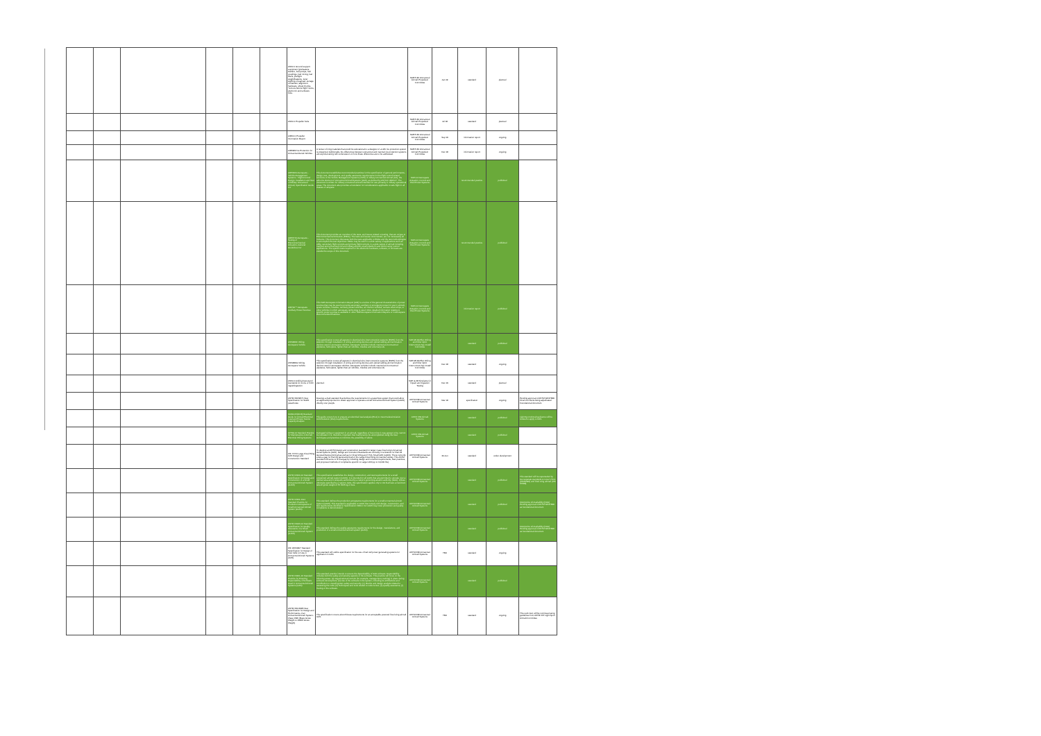| | | | | | | AS6xxx Ground support equipment (preheaters, starters, fuel pumps, fuel couplings, fuel mixing, fuel filters, preflight weight/balance, tuner sighting of payload, storage containers, alignment hardware, wheel chocks, "remove before flight" items, electronic and software links. | | SAE E-39 Unmanned Aircraft Propulsion Committee | Jan 19 | standard | planned | |
| | | | | | | AS6xxx Propeller hubs | | SAE E-39 Unmanned Aircraft Propulsion Committee | Jul 18 | standard | planned | |
| | | | | | | AIR6xxx Propeller Information Report | | SAE E-39 Unmanned Aircraft Propulsion Committee | Sep 19 | information report | ongoing | |
| | | | | | | AIR6962 Ice Protection for Unmanned Aerial Vehicles | A review of icing materials that would be educational to a designer of a UAV ice protection system is presented. Additionally, the differences between unmanned and manned ice protection systems are explored along with a discussion on how these differences are to be addressed. | SAE E-39 Unmanned Aircraft Propulsion Committee | Dec 18 | information report | ongoing | |
| | | | | | | ARP6464 Aerospace - Vehicle Management Systems - Flight Control Design, Installation and Test of Military Unmanned Aircraft, Specification Guide For | This document establishes recommended practices for the specification of general performance, design, test, development, and quality assurance requirements for the flight control related functions of the Vehicle Management Systems (VMS) of military Unmanned Aircraft (UA), the airborne element of Unmanned Aircraft Systems (UAS), as defined by ASTM F 2395-07. The document is written for military unmanned aircraft intended for use primarily in military operational areas. The document also provides a foundation for considerations applicable to safe flight in all classes of airspace. | SAE A-6 Aerospace Actuation, Control and Fluid Power Systems | | recommended practice | published | |
| | | | | | | ARP6715 Aerospace - Testing of Electromechanical Actuators, General Guidelines For | This document provides an overview of the tests, and issues related to testing, that are unique to Electromechanical Actuators (EMAs). The tests and issues documented, are not necessarily all inclusive. This document discusses both the tests applicable to EMAs and the test methodologies to accomplish the test objectives. EMAs may be used in a wide variety of applications such as utility, secondary flight controls and primary flight controls, in a wide variety of aircraft including manned and unmanned civil and military aircraft, small missile fin and thrust vector control applications. The specific tests required for the electronic hardware, software, or firmware are outside the scope of this document. | SAE A-6 Aerospace Actuation, Control and Fluid Power Systems | | recommended practice | published | |
| | | | | | | AIR744™ Aerospace Auxiliary Power Sources | This SAE Aerospace Information Report (AIR) is a review of the general characteristics of power sources that may be used to provide secondary, auxiliary or emergency power for use in aircraft, space vehicles, missiles, remotely piloted vehicles, air cushion vehicles, surface effect ships, or other vehicles in which aerospace technology is used. More detailed information relating to specific power sources is available in other SAE Aerospace Information Reports or in Aerospace Recommended Practices. | SAE A-6 Aerospace Actuation, Control and Fluid Power Systems | | information report | published | |
| | | | | | | AS50881F Wiring Aerospace Vehicle | This specification covers all aspects in electrical wire interconnection systems (EWIS) from the selection through installation of wiring and wiring devices and optical cabling and termination devices used in aerospace vehicles. Aerospace vehicles include manned and unmanned airplanes, helicopters, lighter-than-air vehicles, missiles and external pods. | SAE AE-8A Elec Wiring and Fiber Optic Interconnect Sys Install Committee | | standard | published | |
| | | | | | | AS50881G Wiring Aerospace Vehicle | This specification covers all aspects in electrical wire interconnection systems (EWIS) from the selection through installation of wiring and wiring devices and optical cabling and termination devices used in aerospace vehicles. Aerospace vehicles include manned and unmanned airplanes, helicopters, lighter-than-air vehicles, missiles and external pods. | SAE AE-8A Elec Wiring and Fiber Optic Interconnect Sys Install Committee | Dec 18 | standard | ongoing | |
| | | | | | | AS6xxx Artificial test-stand standards for drone or FOD ingest/ingestion | planned. | SAE G-28 Simulants for Impact and Ingestion Testing | Dec 19 | standard | planned | |
| | | | | | | ASTM WK59571 New Specification for SUAS parachutes | Develop a draft standard that defines the requirements for a parachute system that would allow an applicant/proponent to obtain approval to operate a small Unmanned Aircraft System (sUAS) directly over people. | ASTM F38 Unmanned Aircraft Systems | Mar 18 | specification | ongoing | Pending approval of ASTM WK37688. Final comments being adjudicated. Foundational document. |
| | | | | | | F2490-05(2013) Standard Guide for Aircraft Electrical Load and Power Source Capacity Analysis | This guide covers how to prepare an electrical load analysis (ELA) to meet Federal Aviation Administration (FAA) requirements. | ASTM F39 Aircraft Systems | | standard | published | Light Sport Aircraft guidance will be revised to apply to UAS. |
| | | | | | | F2799-14 Standard Practice for Maintenance of Aircraft Electrical Wiring Systems | Damaged wiring or equipment in an aircraft, regardless of how minor it may appear to be, cannot be tolerated. It is, therefore, important that maintenance be accomplished using the best techniques and practices to minimize the possibility of failure. | ASTM F39 Aircraft Systems | | standard | published | |
| | | | | | | WK XXXX Large Fixed Wing UAS Design and Construction Standard | To develop an ASTM design and construction standard for larger mass fixed wing Unmanned Aerial Systems (UAS). Design and Construct Standards are currently in existence for Part 23 General Manned Aircraft as well as for Fixed Wing and VTOL Small UAS (sUAS). There currently exists a gap for Part 23 General Aircraft of the Large Fixed Wing Unmanned Variety. This ASTM standard will serve to fill that gap by including design and construct requirements, best practices, and proposed methods of compliance specific to Large UAS (up to 19,000 lbs). | ASTM F38 Unmanned Aircraft Systems | 20-Jun | standard | under development | |
| | | | | | | ASTM F2910-14 Standard Specification for Design and Construction of a Small Unmanned Aircraft System (sUAS) | This specification establishes the design, construction, and test requirements for a small unmanned aircraft system (sUAS). It is intended for all sUAS that are permitted to operate over a defined area and in airspace authorized by a nation's governing aviation authority (GAA). Unless otherwise specified by a nation's GAA, this specification applies only to UA that have a maximum takeoff gross weight of 55 lb/25 kg or less. | ASTM F38 Unmanned Aircraft Systems | | standard | published | This standard will be superseded by two separate standards to cover VTOL (WK60992) and fixed wing aircraft (WK 37688). |
| | | | | | | ASTM F2911-14e1 Standard Practice for Production Acceptance of Small Unmanned Aircraft System (sUAS) | This standard defines the production acceptance requirements for a small unmanned aircraft system (sUAS). This standard is applicable to sUAS that comply with design, construction, and test requirements identified in Specification F2910. For sUAS may meet production and quality compliance is demonstrated. | ASTM F38 Unmanned Aircraft Systems | | standard | published | FAA Notice Of Availability (NOA) Pending approval of ASTM WK37688 as foundational document |
| | | | | | | ASTM F3003-14 Standard Specification for Quality Assurance of a Small Unmanned Aircraft System (sUAS) | This standard defines the quality assurance requirements for the design, manufacture, and production of a small unmanned aircraft system (sUAS). | ASTM F38 Unmanned Aircraft Systems | | standard | published | FAA Notice Of Availability (NOA) Pending approval of ASTM WK37688 as foundational document |
| | | | | | | WK WK50807 Standard Specification for Design of Fuel Cells for Use in Unmanned Aircraft Systems (UAS) | This standard will outline specification for the use of fuel cell power generating systems for application in UAS. | ASTM F38 Unmanned Aircraft Systems | TBD | standard | ongoing | |
| | | | | | | ASTM F3201-16 Standard Practice for Ensuring Dependability of Software Used in Unmanned Aircraft Systems (UAS) | This standard practice intends to ensure the dependability of UAS software. Dependability includes both the safety and security aspects of the software. This practice will focus on the following areas: (a) Organizational controls (for example, management, training) in place during software development; (b) Use of the software in the system, including its architecture and contribution to overall system safety and security; (c) Metrics and design analysis related to assessing the code; (d) Techniques and tools related to code review; (e) Quality assurance; (f) Testing of the software. | ASTM F38 Unmanned Aircraft Systems | | standard | published | |
| | | | | | | ASTM WK16285 New Specification for Design and Performance of an Unmanned Aircraft System-Class 1320 (Mass Gross Weight to 1320# Gross Weight) | The specification covers airworthiness requirements for an acceptable powered fixed wing aircraft UAS. | ASTM F38 Unmanned Aircraft Systems | TBD | standard | ongoing | This work item will be continued using guidelines from ASTM F37 Light Sport Aircraft Committee |